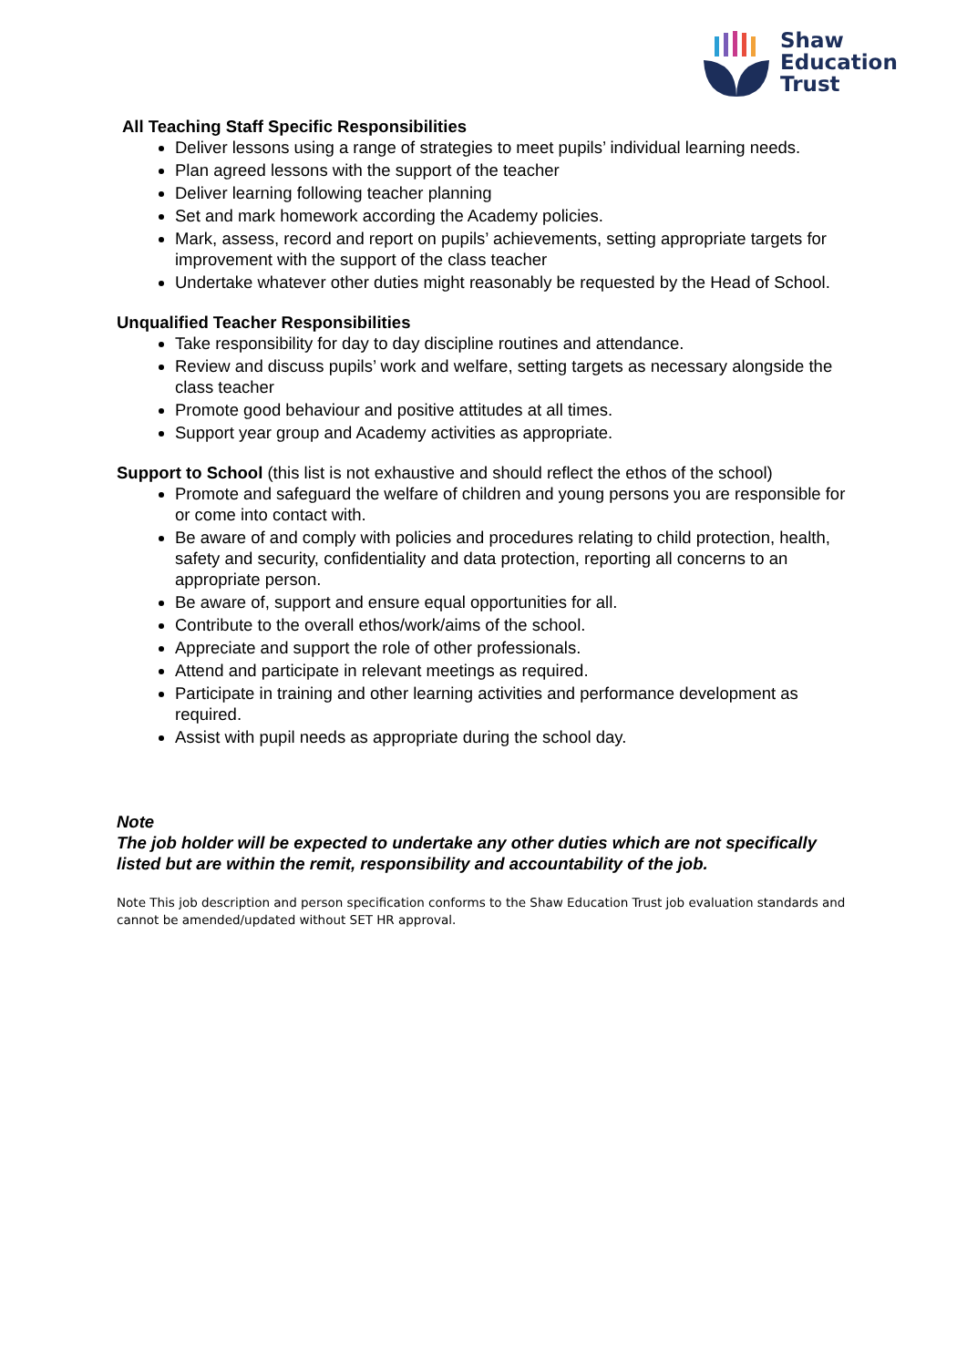Shaw
Education
Trust
All Teaching Staff Specific Responsibilities
Deliver lessons using a range of strategies to meet pupils’ individual learning needs.
Plan agreed lessons with the support of the teacher
Deliver learning following teacher planning
Set and mark homework according the Academy policies.
Mark, assess, record and report on pupils’ achievements, setting appropriate targets for improvement with the support of the class teacher
Undertake whatever other duties might reasonably be requested by the Head of School.
Unqualified Teacher Responsibilities
Take responsibility for day to day discipline routines and attendance.
Review and discuss pupils’ work and welfare, setting targets as necessary alongside the class teacher
Promote good behaviour and positive attitudes at all times.
Support year group and Academy activities as appropriate.
Support to School (this list is not exhaustive and should reflect the ethos of the school)
Promote and safeguard the welfare of children and young persons you are responsible for or come into contact with.
Be aware of and comply with policies and procedures relating to child protection, health, safety and security, confidentiality and data protection, reporting all concerns to an appropriate person.
Be aware of, support and ensure equal opportunities for all.
Contribute to the overall ethos/work/aims of the school.
Appreciate and support the role of other professionals.
Attend and participate in relevant meetings as required.
Participate in training and other learning activities and performance development as required.
Assist with pupil needs as appropriate during the school day.
Note
The job holder will be expected to undertake any other duties which are not specifically listed but are within the remit, responsibility and accountability of the job.
Note This job description and person specification conforms to the Shaw Education Trust job evaluation standards and cannot be amended/updated without SET HR approval.